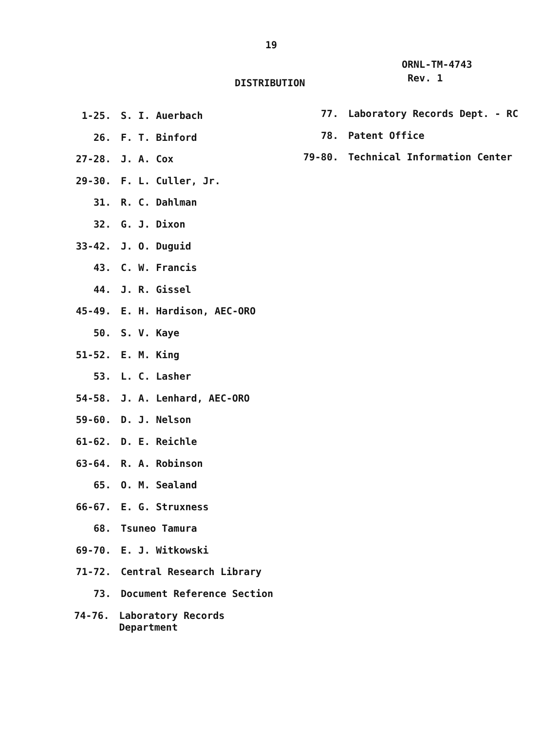19
ORNL-TM-4743
Rev. 1
DISTRIBUTION
1-25. S. I. Auerbach
26. F. T. Binford
27-28. J. A. Cox
29-30. F. L. Culler, Jr.
31. R. C. Dahlman
32. G. J. Dixon
33-42. J. O. Duguid
43. C. W. Francis
44. J. R. Gissel
45-49. E. H. Hardison, AEC-ORO
50. S. V. Kaye
51-52. E. M. King
53. L. C. Lasher
54-58. J. A. Lenhard, AEC-ORO
59-60. D. J. Nelson
61-62. D. E. Reichle
63-64. R. A. Robinson
65. O. M. Sealand
66-67. E. G. Struxness
68. Tsuneo Tamura
69-70. E. J. Witkowski
71-72. Central Research Library
73. Document Reference Section
74-76. Laboratory Records Department
77. Laboratory Records Dept. - RC
78. Patent Office
79-80. Technical Information Center